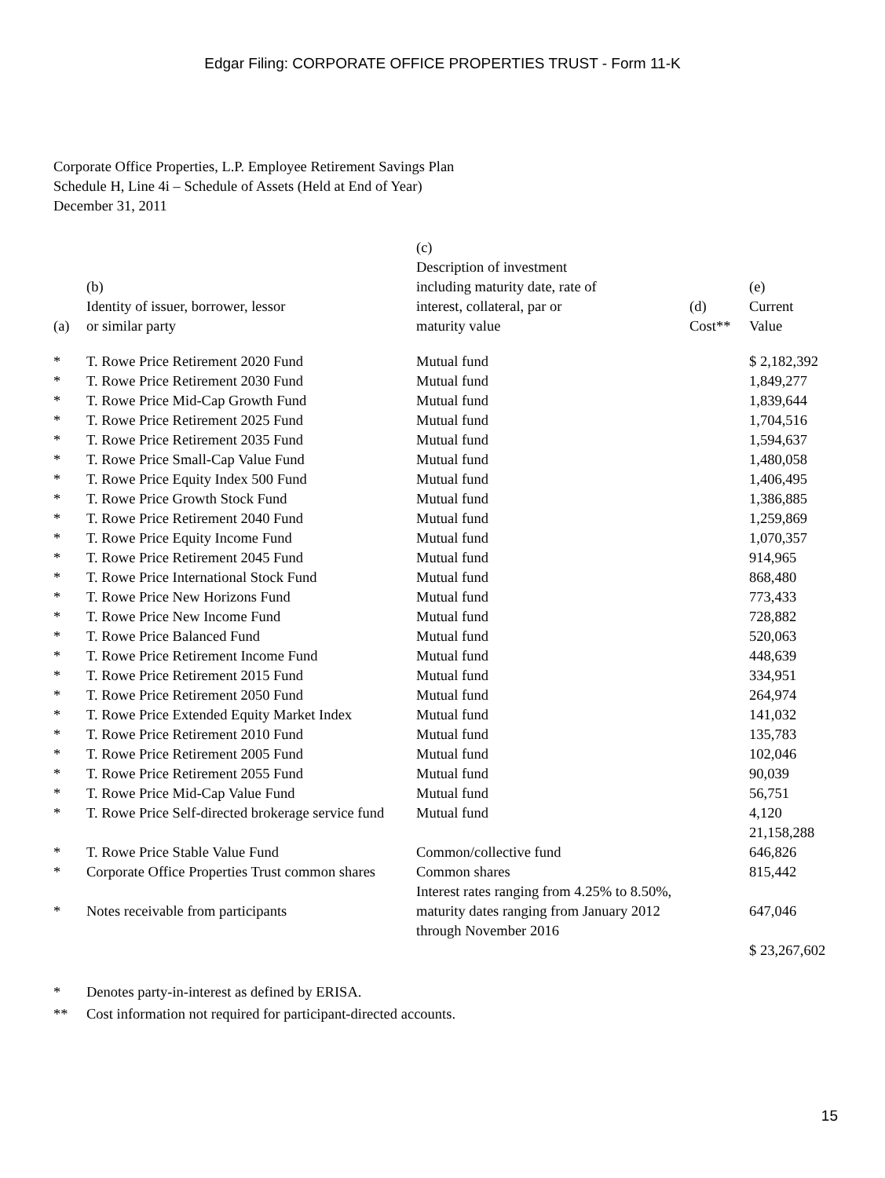Edgar Filing: CORPORATE OFFICE PROPERTIES TRUST - Form 11-K
Corporate Office Properties, L.P. Employee Retirement Savings Plan
Schedule H, Line 4i – Schedule of Assets (Held at End of Year)
December 31, 2011
| (a) | (b) Identity of issuer, borrower, lessor or similar party | (c) Description of investment including maturity date, rate of interest, collateral, par or maturity value | (d) Cost** | (e) Current Value |
| --- | --- | --- | --- | --- |
| * | T. Rowe Price Retirement 2020 Fund | Mutual fund | | $ 2,182,392 |
| * | T. Rowe Price Retirement 2030 Fund | Mutual fund | | 1,849,277 |
| * | T. Rowe Price Mid-Cap Growth Fund | Mutual fund | | 1,839,644 |
| * | T. Rowe Price Retirement 2025 Fund | Mutual fund | | 1,704,516 |
| * | T. Rowe Price Retirement 2035 Fund | Mutual fund | | 1,594,637 |
| * | T. Rowe Price Small-Cap Value Fund | Mutual fund | | 1,480,058 |
| * | T. Rowe Price Equity Index 500 Fund | Mutual fund | | 1,406,495 |
| * | T. Rowe Price Growth Stock Fund | Mutual fund | | 1,386,885 |
| * | T. Rowe Price Retirement 2040 Fund | Mutual fund | | 1,259,869 |
| * | T. Rowe Price Equity Income Fund | Mutual fund | | 1,070,357 |
| * | T. Rowe Price Retirement 2045 Fund | Mutual fund | | 914,965 |
| * | T. Rowe Price International Stock Fund | Mutual fund | | 868,480 |
| * | T. Rowe Price New Horizons Fund | Mutual fund | | 773,433 |
| * | T. Rowe Price New Income Fund | Mutual fund | | 728,882 |
| * | T. Rowe Price Balanced Fund | Mutual fund | | 520,063 |
| * | T. Rowe Price Retirement Income Fund | Mutual fund | | 448,639 |
| * | T. Rowe Price Retirement 2015 Fund | Mutual fund | | 334,951 |
| * | T. Rowe Price Retirement 2050 Fund | Mutual fund | | 264,974 |
| * | T. Rowe Price Extended Equity Market Index | Mutual fund | | 141,032 |
| * | T. Rowe Price Retirement 2010 Fund | Mutual fund | | 135,783 |
| * | T. Rowe Price Retirement 2005 Fund | Mutual fund | | 102,046 |
| * | T. Rowe Price Retirement 2055 Fund | Mutual fund | | 90,039 |
| * | T. Rowe Price Mid-Cap Value Fund | Mutual fund | | 56,751 |
| * | T. Rowe Price Self-directed brokerage service fund | Mutual fund | | 4,120 |
| | | | | 21,158,288 |
| * | T. Rowe Price Stable Value Fund | Common/collective fund | | 646,826 |
| * | Corporate Office Properties Trust common shares | Common shares | | 815,442 |
| * | Notes receivable from participants | Interest rates ranging from 4.25% to 8.50%, maturity dates ranging from January 2012 through November 2016 | | 647,046 |
| | | | | $ 23,267,602 |
* Denotes party-in-interest as defined by ERISA.
** Cost information not required for participant-directed accounts.
15